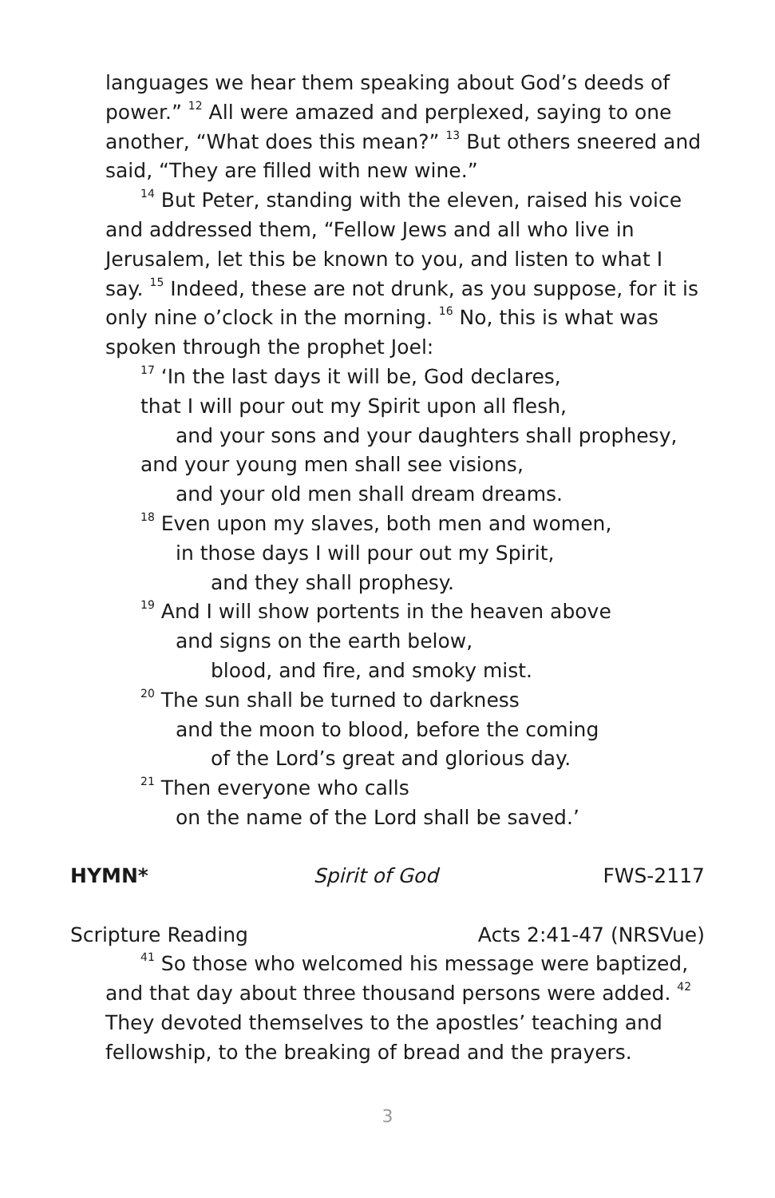languages we hear them speaking about God’s deeds of power.” <sup>12</sup> All were amazed and perplexed, saying to one another, “What does this mean?” <sup>13</sup> But others sneered and said, “They are filled with new wine.”
<sup>14</sup> But Peter, standing with the eleven, raised his voice and addressed them, “Fellow Jews and all who live in Jerusalem, let this be known to you, and listen to what I say. <sup>15</sup> Indeed, these are not drunk, as you suppose, for it is only nine o’clock in the morning. <sup>16</sup> No, this is what was spoken through the prophet Joel:
<sup>17</sup> ‘In the last days it will be, God declares,
that I will pour out my Spirit upon all flesh,
and your sons and your daughters shall prophesy,
and your young men shall see visions,
and your old men shall dream dreams.
<sup>18</sup> Even upon my slaves, both men and women,
in those days I will pour out my Spirit,
and they shall prophesy.
<sup>19</sup> And I will show portents in the heaven above
and signs on the earth below,
blood, and fire, and smoky mist.
<sup>20</sup> The sun shall be turned to darkness
and the moon to blood, before the coming
of the Lord’s great and glorious day.
<sup>21</sup> Then everyone who calls
on the name of the Lord shall be saved.’
HYMN* Spirit of God FWS-2117
Scripture Reading Acts 2:41-47 (NRSVue)
<sup>41</sup> So those who welcomed his message were baptized, and that day about three thousand persons were added. <sup>42</sup> They devoted themselves to the apostles’ teaching and fellowship, to the breaking of bread and the prayers.
3